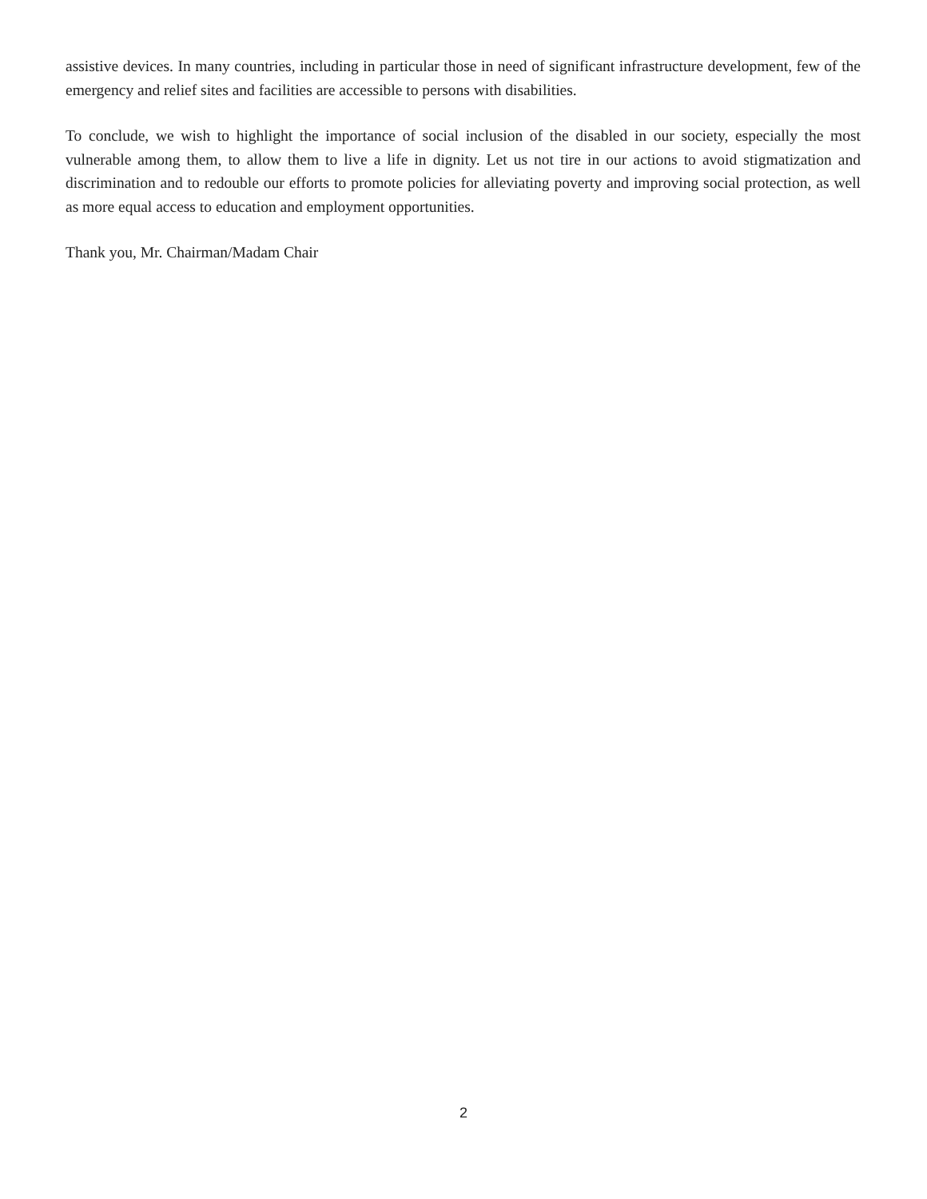assistive devices. In many countries, including in particular those in need of significant infrastructure development, few of the emergency and relief sites and facilities are accessible to persons with disabilities.
To conclude, we wish to highlight the importance of social inclusion of the disabled in our society, especially the most vulnerable among them, to allow them to live a life in dignity. Let us not tire in our actions to avoid stigmatization and discrimination and to redouble our efforts to promote policies for alleviating poverty and improving social protection, as well as more equal access to education and employment opportunities.
Thank you, Mr. Chairman/Madam Chair
2